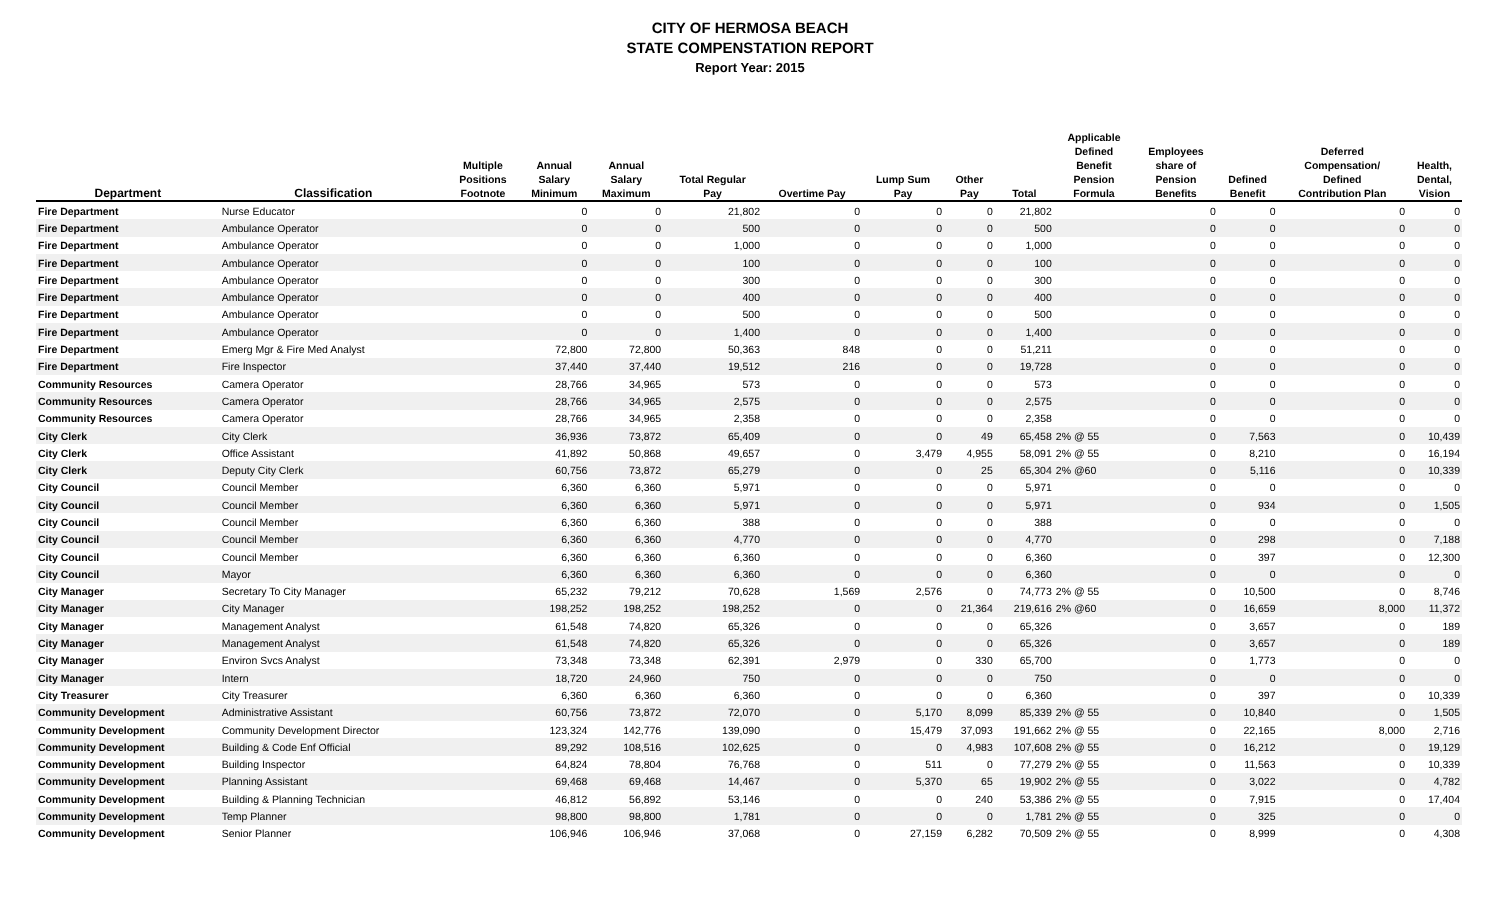CITY OF HERMOSA BEACH
STATE COMPENSTATION REPORT
Report Year: 2015
| Department | Classification | Multiple Positions Footnote | Annual Salary Minimum | Annual Salary Maximum | Total Regular Pay | Overtime Pay | Lump Sum Pay | Other Pay | Total | Applicable Defined Benefit Pension Formula | Employees share of Pension Benefits | Defined Benefit | Deferred Compensation/ Defined Contribution Plan | Health, Dental, Vision |
| --- | --- | --- | --- | --- | --- | --- | --- | --- | --- | --- | --- | --- | --- | --- |
| Fire Department | Nurse Educator | | 0 | 0 | 21,802 | 0 | 0 | 0 | 21,802 | | 0 | 0 | 0 | 0 |
| Fire Department | Ambulance Operator | | 0 | 0 | 500 | 0 | 0 | 0 | 500 | | 0 | 0 | 0 | 0 |
| Fire Department | Ambulance Operator | | 0 | 0 | 1,000 | 0 | 0 | 0 | 1,000 | | 0 | 0 | 0 | 0 |
| Fire Department | Ambulance Operator | | 0 | 0 | 100 | 0 | 0 | 0 | 100 | | 0 | 0 | 0 | 0 |
| Fire Department | Ambulance Operator | | 0 | 0 | 300 | 0 | 0 | 0 | 300 | | 0 | 0 | 0 | 0 |
| Fire Department | Ambulance Operator | | 0 | 0 | 400 | 0 | 0 | 0 | 400 | | 0 | 0 | 0 | 0 |
| Fire Department | Ambulance Operator | | 0 | 0 | 500 | 0 | 0 | 0 | 500 | | 0 | 0 | 0 | 0 |
| Fire Department | Ambulance Operator | | 0 | 0 | 1,400 | 0 | 0 | 0 | 1,400 | | 0 | 0 | 0 | 0 |
| Fire Department | Emerg Mgr & Fire Med Analyst | | 72,800 | 72,800 | 50,363 | 848 | 0 | 0 | 51,211 | | 0 | 0 | 0 | 0 |
| Fire Department | Fire Inspector | | 37,440 | 37,440 | 19,512 | 216 | 0 | 0 | 19,728 | | 0 | 0 | 0 | 0 |
| Community Resources | Camera Operator | | 28,766 | 34,965 | 573 | 0 | 0 | 0 | 573 | | 0 | 0 | 0 | 0 |
| Community Resources | Camera Operator | | 28,766 | 34,965 | 2,575 | 0 | 0 | 0 | 2,575 | | 0 | 0 | 0 | 0 |
| Community Resources | Camera Operator | | 28,766 | 34,965 | 2,358 | 0 | 0 | 0 | 2,358 | | 0 | 0 | 0 | 0 |
| City Clerk | City Clerk | | 36,936 | 73,872 | 65,409 | 0 | 0 | 49 | 65,458 | 2% @ 55 | 0 | 7,563 | 0 | 10,439 |
| City Clerk | Office Assistant | | 41,892 | 50,868 | 49,657 | 0 | 3,479 | 4,955 | 58,091 | 2% @ 55 | 0 | 8,210 | 0 | 16,194 |
| City Clerk | Deputy City Clerk | | 60,756 | 73,872 | 65,279 | 0 | 0 | 25 | 65,304 | 2% @60 | 0 | 5,116 | 0 | 10,339 |
| City Council | Council Member | | 6,360 | 6,360 | 5,971 | 0 | 0 | 0 | 5,971 | | 0 | 0 | 0 | 0 |
| City Council | Council Member | | 6,360 | 6,360 | 5,971 | 0 | 0 | 0 | 5,971 | | 0 | 934 | 0 | 1,505 |
| City Council | Council Member | | 6,360 | 6,360 | 388 | 0 | 0 | 0 | 388 | | 0 | 0 | 0 | 0 |
| City Council | Council Member | | 6,360 | 6,360 | 4,770 | 0 | 0 | 0 | 4,770 | | 0 | 298 | 0 | 7,188 |
| City Council | Council Member | | 6,360 | 6,360 | 6,360 | 0 | 0 | 0 | 6,360 | | 0 | 397 | 0 | 12,300 |
| City Council | Mayor | | 6,360 | 6,360 | 6,360 | 0 | 0 | 0 | 6,360 | | 0 | 0 | 0 | 0 |
| City Manager | Secretary To City Manager | | 65,232 | 79,212 | 70,628 | 1,569 | 2,576 | 0 | 74,773 | 2% @ 55 | 0 | 10,500 | 0 | 8,746 |
| City Manager | City Manager | | 198,252 | 198,252 | 198,252 | 0 | 0 | 21,364 | 219,616 | 2% @60 | 0 | 16,659 | 8,000 | 11,372 |
| City Manager | Management Analyst | | 61,548 | 74,820 | 65,326 | 0 | 0 | 0 | 65,326 | | 0 | 3,657 | 0 | 189 |
| City Manager | Management Analyst | | 61,548 | 74,820 | 65,326 | 0 | 0 | 0 | 65,326 | | 0 | 3,657 | 0 | 189 |
| City Manager | Environ Svcs Analyst | | 73,348 | 73,348 | 62,391 | 2,979 | 0 | 330 | 65,700 | | 0 | 1,773 | 0 | 0 |
| City Manager | Intern | | 18,720 | 24,960 | 750 | 0 | 0 | 0 | 750 | | 0 | 0 | 0 | 0 |
| City Treasurer | City Treasurer | | 6,360 | 6,360 | 6,360 | 0 | 0 | 0 | 6,360 | | 0 | 397 | 0 | 10,339 |
| Community Development | Administrative Assistant | | 60,756 | 73,872 | 72,070 | 0 | 5,170 | 8,099 | 85,339 | 2% @ 55 | 0 | 10,840 | 0 | 1,505 |
| Community Development | Community Development Director | | 123,324 | 142,776 | 139,090 | 0 | 15,479 | 37,093 | 191,662 | 2% @ 55 | 0 | 22,165 | 8,000 | 2,716 |
| Community Development | Building & Code Enf Official | | 89,292 | 108,516 | 102,625 | 0 | 0 | 4,983 | 107,608 | 2% @ 55 | 0 | 16,212 | 0 | 19,129 |
| Community Development | Building Inspector | | 64,824 | 78,804 | 76,768 | 0 | 511 | 0 | 77,279 | 2% @ 55 | 0 | 11,563 | 0 | 10,339 |
| Community Development | Planning Assistant | | 69,468 | 69,468 | 14,467 | 0 | 5,370 | 65 | 19,902 | 2% @ 55 | 0 | 3,022 | 0 | 4,782 |
| Community Development | Building & Planning Technician | | 46,812 | 56,892 | 53,146 | 0 | 0 | 240 | 53,386 | 2% @ 55 | 0 | 7,915 | 0 | 17,404 |
| Community Development | Temp Planner | | 98,800 | 98,800 | 1,781 | 0 | 0 | 0 | 1,781 | 2% @ 55 | 0 | 325 | 0 | 0 |
| Community Development | Senior Planner | | 106,946 | 106,946 | 37,068 | 0 | 27,159 | 6,282 | 70,509 | 2% @ 55 | 0 | 8,999 | 0 | 4,308 |